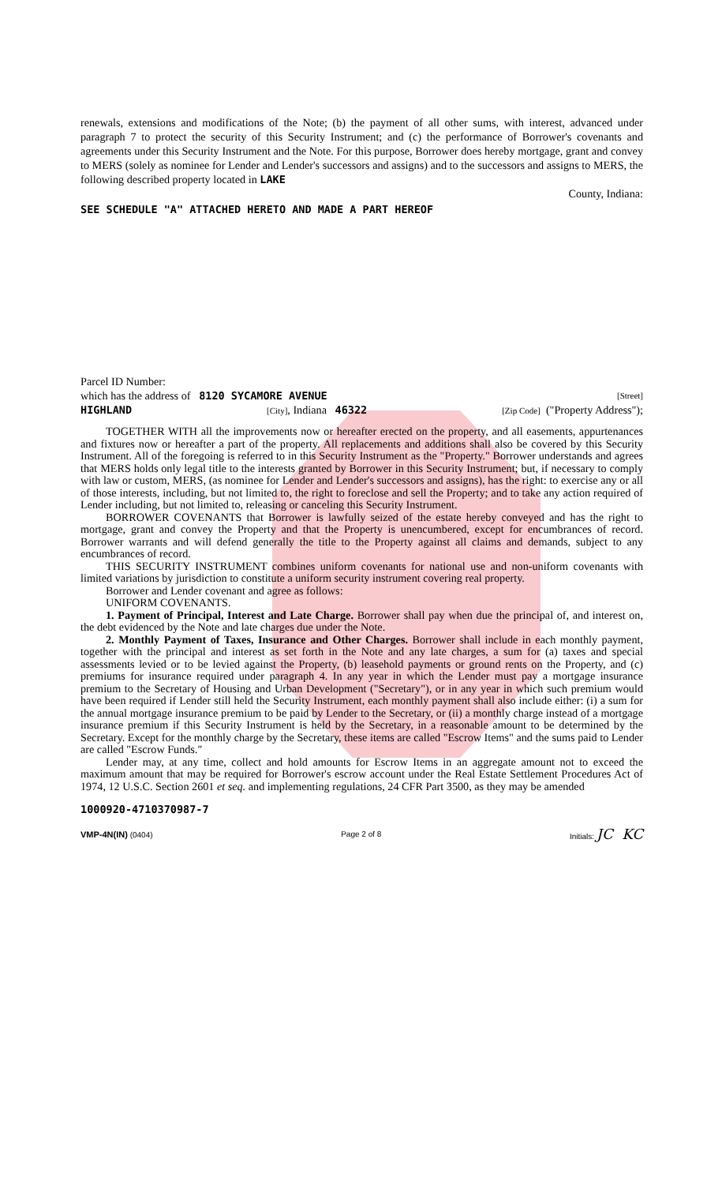renewals, extensions and modifications of the Note; (b) the payment of all other sums, with interest, advanced under paragraph 7 to protect the security of this Security Instrument; and (c) the performance of Borrower's covenants and agreements under this Security Instrument and the Note. For this purpose, Borrower does hereby mortgage, grant and convey to MERS (solely as nominee for Lender and Lender's successors and assigns) and to the successors and assigns to MERS, the following described property located in LAKE
County, Indiana:
SEE SCHEDULE "A" ATTACHED HERETO AND MADE A PART HEREOF
Parcel ID Number:
which has the address of 8120 SYCAMORE AVENUE [Street]
HIGHLAND [City], Indiana 46322 [Zip Code] ("Property Address");
TOGETHER WITH all the improvements now or hereafter erected on the property, and all easements, appurtenances and fixtures now or hereafter a part of the property. All replacements and additions shall also be covered by this Security Instrument. All of the foregoing is referred to in this Security Instrument as the "Property." Borrower understands and agrees that MERS holds only legal title to the interests granted by Borrower in this Security Instrument; but, if necessary to comply with law or custom, MERS, (as nominee for Lender and Lender's successors and assigns), has the right: to exercise any or all of those interests, including, but not limited to, the right to foreclose and sell the Property; and to take any action required of Lender including, but not limited to, releasing or canceling this Security Instrument.
BORROWER COVENANTS that Borrower is lawfully seized of the estate hereby conveyed and has the right to mortgage, grant and convey the Property and that the Property is unencumbered, except for encumbrances of record. Borrower warrants and will defend generally the title to the Property against all claims and demands, subject to any encumbrances of record.
THIS SECURITY INSTRUMENT combines uniform covenants for national use and non-uniform covenants with limited variations by jurisdiction to constitute a uniform security instrument covering real property.
Borrower and Lender covenant and agree as follows:
UNIFORM COVENANTS.
1. Payment of Principal, Interest and Late Charge. Borrower shall pay when due the principal of, and interest on, the debt evidenced by the Note and late charges due under the Note.
2. Monthly Payment of Taxes, Insurance and Other Charges. Borrower shall include in each monthly payment, together with the principal and interest as set forth in the Note and any late charges, a sum for (a) taxes and special assessments levied or to be levied against the Property, (b) leasehold payments or ground rents on the Property, and (c) premiums for insurance required under paragraph 4. In any year in which the Lender must pay a mortgage insurance premium to the Secretary of Housing and Urban Development ("Secretary"), or in any year in which such premium would have been required if Lender still held the Security Instrument, each monthly payment shall also include either: (i) a sum for the annual mortgage insurance premium to be paid by Lender to the Secretary, or (ii) a monthly charge instead of a mortgage insurance premium if this Security Instrument is held by the Secretary, in a reasonable amount to be determined by the Secretary. Except for the monthly charge by the Secretary, these items are called "Escrow Items" and the sums paid to Lender are called "Escrow Funds."
Lender may, at any time, collect and hold amounts for Escrow Items in an aggregate amount not to exceed the maximum amount that may be required for Borrower's escrow account under the Real Estate Settlement Procedures Act of 1974, 12 U.S.C. Section 2601 et seq. and implementing regulations, 24 CFR Part 3500, as they may be amended
1000920-4710370987-7
VMP-4N(IN) (0404) Page 2 of 8 Initials: JC KC